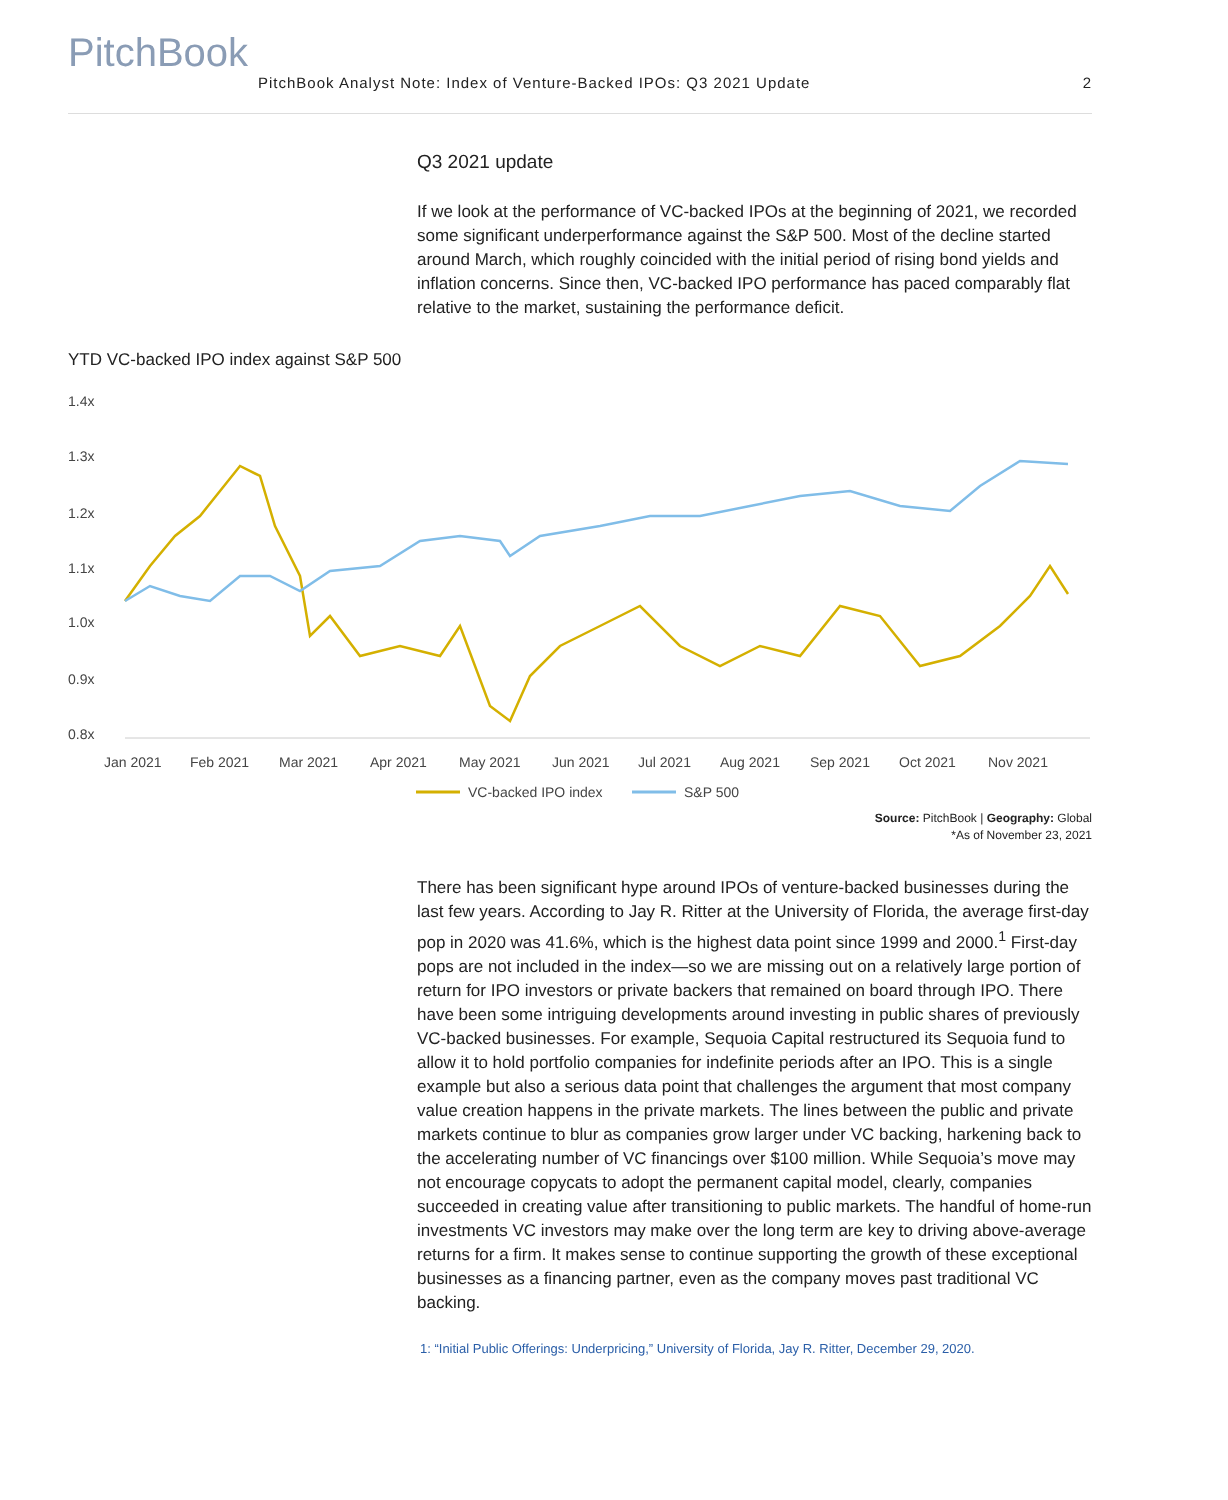PitchBook
PitchBook Analyst Note: Index of Venture-Backed IPOs: Q3 2021 Update 2
Q3 2021 update
If we look at the performance of VC-backed IPOs at the beginning of 2021, we recorded some significant underperformance against the S&P 500. Most of the decline started around March, which roughly coincided with the initial period of rising bond yields and inflation concerns. Since then, VC-backed IPO performance has paced comparably flat relative to the market, sustaining the performance deficit.
YTD VC-backed IPO index against S&P 500
1.4x
1.3x
1.2x
1.1x
1.0x
0.9x
0.8x
Jan 2021
Feb 2021
Mar 2021
Apr 2021
May 2021
Jun 2021
Jul 2021
Aug 2021
Sep 2021
Oct 2021
Nov 2021
VC-backed IPO index
S&P 500
Source: PitchBook | Geography: Global
*As of November 23, 2021
There has been significant hype around IPOs of venture-backed businesses during the last few years. According to Jay R. Ritter at the University of Florida, the average first-day pop in 2020 was 41.6%, which is the highest data point since 1999 and 2000.<sup>1</sup> First-day pops are not included in the index—so we are missing out on a relatively large portion of return for IPO investors or private backers that remained on board through IPO. There have been some intriguing developments around investing in public shares of previously VC-backed businesses. For example, Sequoia Capital restructured its Sequoia fund to allow it to hold portfolio companies for indefinite periods after an IPO. This is a single example but also a serious data point that challenges the argument that most company value creation happens in the private markets. The lines between the public and private markets continue to blur as companies grow larger under VC backing, harkening back to the accelerating number of VC financings over $100 million. While Sequoia’s move may not encourage copycats to adopt the permanent capital model, clearly, companies succeeded in creating value after transitioning to public markets. The handful of home-run investments VC investors may make over the long term are key to driving above-average returns for a firm. It makes sense to continue supporting the growth of these exceptional businesses as a financing partner, even as the company moves past traditional VC backing.
1: “Initial Public Offerings: Underpricing,” University of Florida, Jay R. Ritter, December 29, 2020.